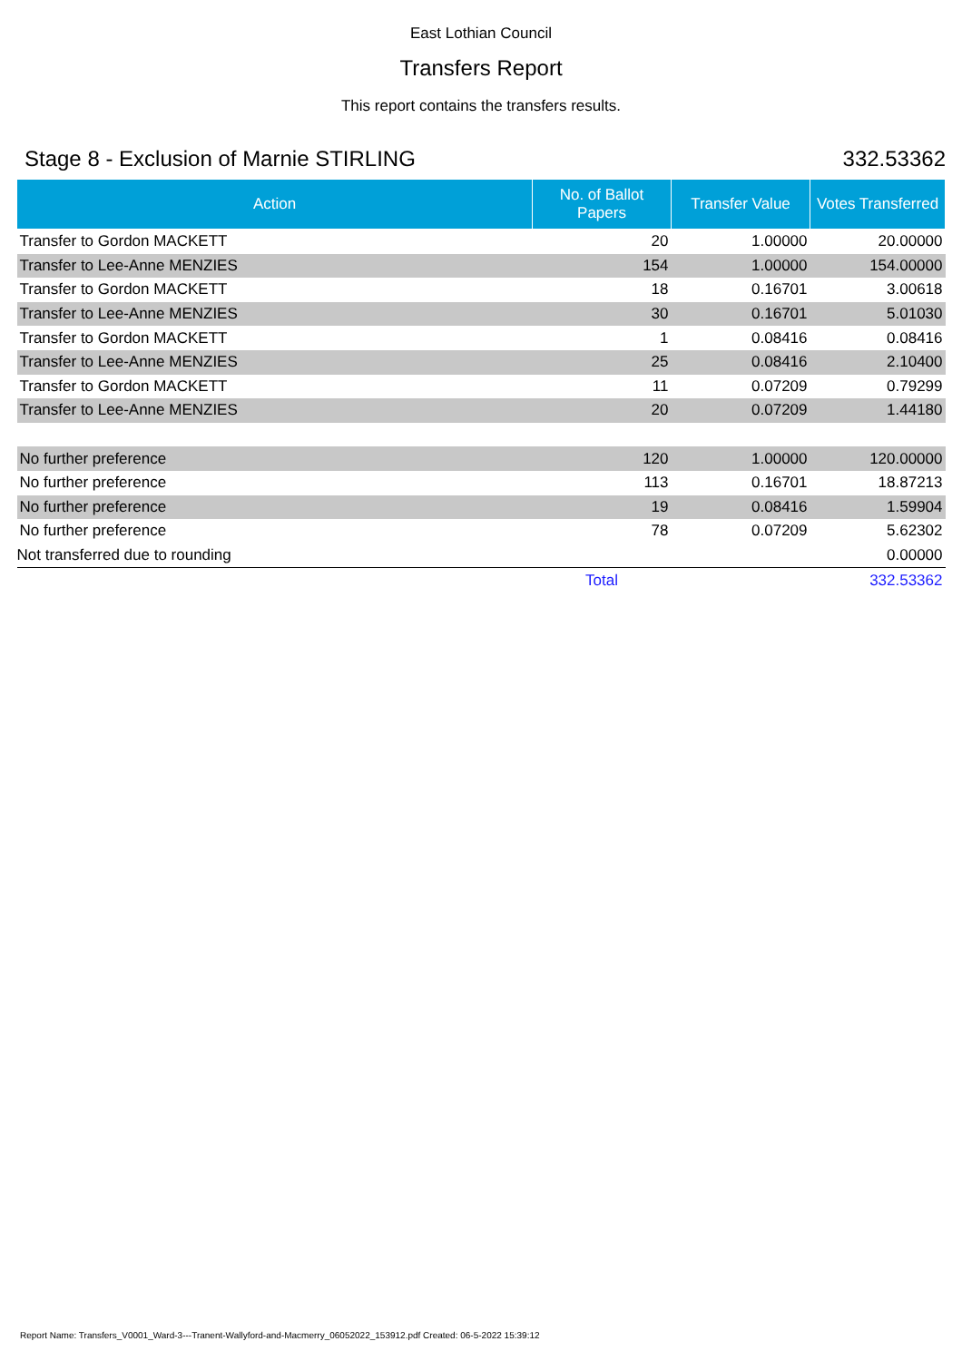East Lothian Council
Transfers Report
This report contains the transfers results.
Stage 8 - Exclusion of Marnie STIRLING 332.53362
| Action | No. of Ballot Papers | Transfer Value | Votes Transferred |
| --- | --- | --- | --- |
| Transfer to Gordon MACKETT | 20 | 1.00000 | 20.00000 |
| Transfer to Lee-Anne MENZIES | 154 | 1.00000 | 154.00000 |
| Transfer to Gordon MACKETT | 18 | 0.16701 | 3.00618 |
| Transfer to Lee-Anne MENZIES | 30 | 0.16701 | 5.01030 |
| Transfer to Gordon MACKETT | 1 | 0.08416 | 0.08416 |
| Transfer to Lee-Anne MENZIES | 25 | 0.08416 | 2.10400 |
| Transfer to Gordon MACKETT | 11 | 0.07209 | 0.79299 |
| Transfer to Lee-Anne MENZIES | 20 | 0.07209 | 1.44180 |
| No further preference | 120 | 1.00000 | 120.00000 |
| No further preference | 113 | 0.16701 | 18.87213 |
| No further preference | 19 | 0.08416 | 1.59904 |
| No further preference | 78 | 0.07209 | 5.62302 |
| Not transferred due to rounding | | | 0.00000 |
| | Total | | 332.53362 |
Report Name: Transfers_V0001_Ward-3---Tranent-Wallyford-and-Macmerry_06052022_153912.pdf Created: 06-5-2022 15:39:12